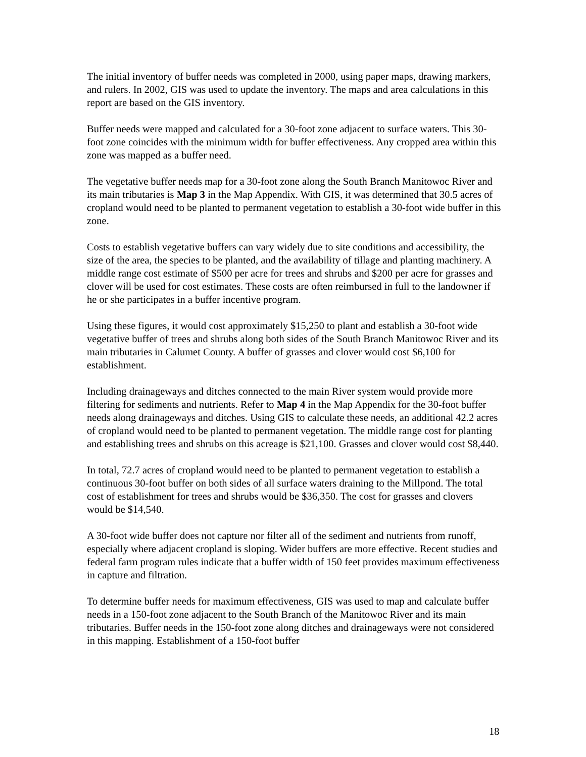The initial inventory of buffer needs was completed in 2000, using paper maps, drawing markers, and rulers. In 2002, GIS was used to update the inventory. The maps and area calculations in this report are based on the GIS inventory.
Buffer needs were mapped and calculated for a 30-foot zone adjacent to surface waters. This 30-foot zone coincides with the minimum width for buffer effectiveness. Any cropped area within this zone was mapped as a buffer need.
The vegetative buffer needs map for a 30-foot zone along the South Branch Manitowoc River and its main tributaries is Map 3 in the Map Appendix. With GIS, it was determined that 30.5 acres of cropland would need to be planted to permanent vegetation to establish a 30-foot wide buffer in this zone.
Costs to establish vegetative buffers can vary widely due to site conditions and accessibility, the size of the area, the species to be planted, and the availability of tillage and planting machinery. A middle range cost estimate of $500 per acre for trees and shrubs and $200 per acre for grasses and clover will be used for cost estimates. These costs are often reimbursed in full to the landowner if he or she participates in a buffer incentive program.
Using these figures, it would cost approximately $15,250 to plant and establish a 30-foot wide vegetative buffer of trees and shrubs along both sides of the South Branch Manitowoc River and its main tributaries in Calumet County. A buffer of grasses and clover would cost $6,100 for establishment.
Including drainageways and ditches connected to the main River system would provide more filtering for sediments and nutrients. Refer to Map 4 in the Map Appendix for the 30-foot buffer needs along drainageways and ditches. Using GIS to calculate these needs, an additional 42.2 acres of cropland would need to be planted to permanent vegetation. The middle range cost for planting and establishing trees and shrubs on this acreage is $21,100. Grasses and clover would cost $8,440.
In total, 72.7 acres of cropland would need to be planted to permanent vegetation to establish a continuous 30-foot buffer on both sides of all surface waters draining to the Millpond. The total cost of establishment for trees and shrubs would be $36,350. The cost for grasses and clovers would be $14,540.
A 30-foot wide buffer does not capture nor filter all of the sediment and nutrients from runoff, especially where adjacent cropland is sloping. Wider buffers are more effective. Recent studies and federal farm program rules indicate that a buffer width of 150 feet provides maximum effectiveness in capture and filtration.
To determine buffer needs for maximum effectiveness, GIS was used to map and calculate buffer needs in a 150-foot zone adjacent to the South Branch of the Manitowoc River and its main tributaries. Buffer needs in the 150-foot zone along ditches and drainageways were not considered in this mapping. Establishment of a 150-foot buffer
18